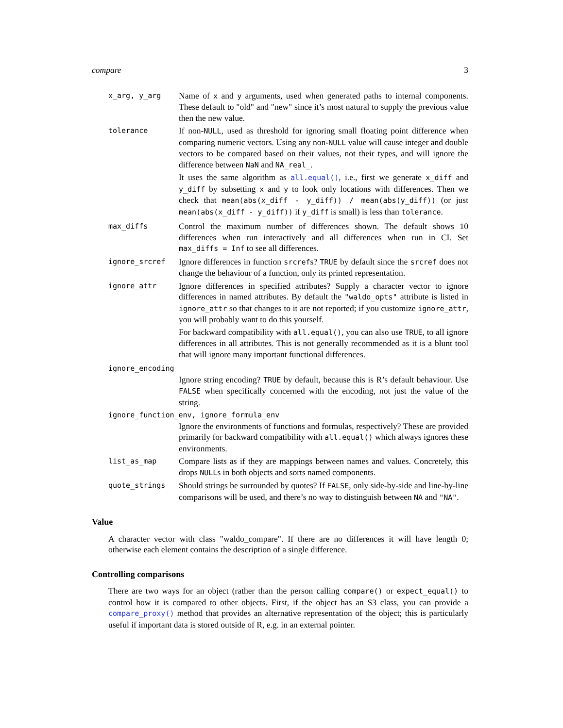compare 3
x_arg, y_arg
Name of x and y arguments, used when generated paths to internal components. These default to "old" and "new" since it’s most natural to supply the previous value then the new value.
tolerance
If non-NULL, used as threshold for ignoring small floating point difference when comparing numeric vectors. Using any non-NULL value will cause integer and double vectors to be compared based on their values, not their types, and will ignore the difference between NaN and NA_real_.
It uses the same algorithm as all.equal(), i.e., first we generate x_diff and y_diff by subsetting x and y to look only locations with differences. Then we check that mean(abs(x_diff - y_diff)) / mean(abs(y_diff)) (or just mean(abs(x_diff - y_diff)) if y_diff is small) is less than tolerance.
max_diffs
Control the maximum number of differences shown. The default shows 10 differences when run interactively and all differences when run in CI. Set max_diffs = Inf to see all differences.
ignore_srcref
Ignore differences in function srcrefs? TRUE by default since the srcref does not change the behaviour of a function, only its printed representation.
ignore_attr
Ignore differences in specified attributes? Supply a character vector to ignore differences in named attributes. By default the "waldo_opts" attribute is listed in ignore_attr so that changes to it are not reported; if you customize ignore_attr, you will probably want to do this yourself.
For backward compatibility with all.equal(), you can also use TRUE, to all ignore differences in all attributes. This is not generally recommended as it is a blunt tool that will ignore many important functional differences.
ignore_encoding
Ignore string encoding? TRUE by default, because this is R’s default behaviour. Use FALSE when specifically concerned with the encoding, not just the value of the string.
ignore_function_env, ignore_formula_env
Ignore the environments of functions and formulas, respectively? These are provided primarily for backward compatibility with all.equal() which always ignores these environments.
list_as_map
Compare lists as if they are mappings between names and values. Concretely, this drops NULLs in both objects and sorts named components.
quote_strings
Should strings be surrounded by quotes? If FALSE, only side-by-side and line-by-line comparisons will be used, and there’s no way to distinguish between NA and "NA".
Value
A character vector with class "waldo_compare". If there are no differences it will have length 0; otherwise each element contains the description of a single difference.
Controlling comparisons
There are two ways for an object (rather than the person calling compare() or expect_equal() to control how it is compared to other objects. First, if the object has an S3 class, you can provide a compare_proxy() method that provides an alternative representation of the object; this is particularly useful if important data is stored outside of R, e.g. in an external pointer.